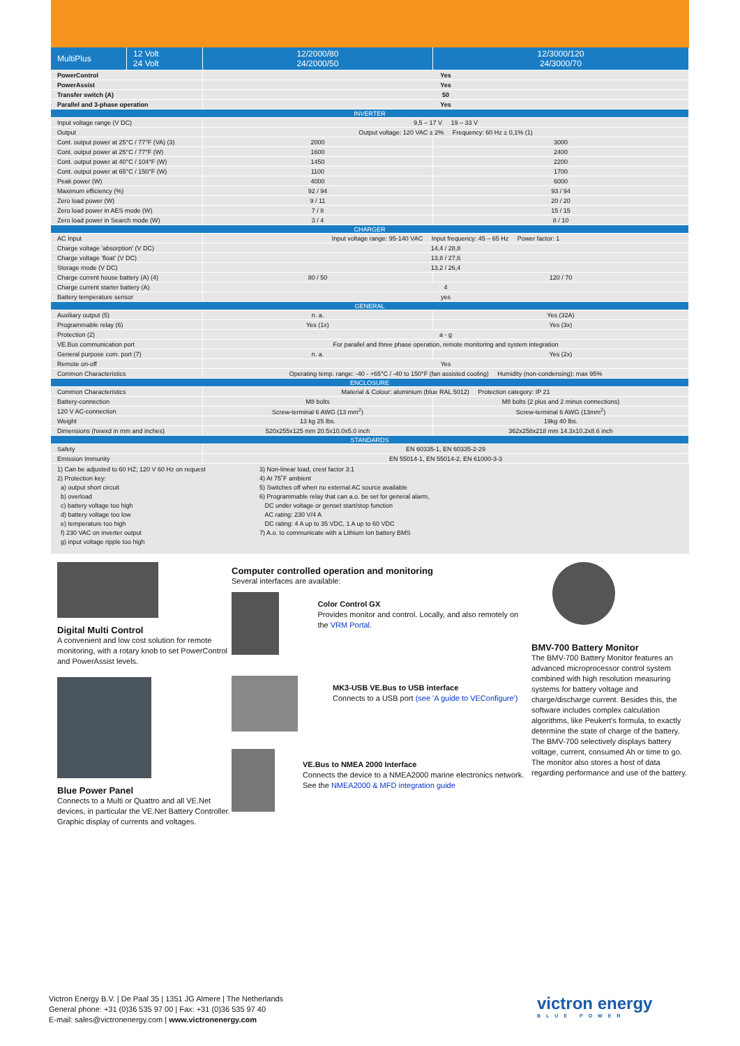| MultiPlus | 12 Volt 24 Volt | 12/2000/80 24/2000/50 | 12/3000/120 24/3000/70 |
| --- | --- | --- | --- |
| PowerControl | | Yes | |
| PowerAssist | | Yes | |
| Transfer switch (A) | | 50 | |
| Parallel and 3-phase operation | | Yes | |
| INVERTER | | | |
| Input voltage range (V DC) | | 9,5 – 17 V 19 – 33 V | |
| Output | | Output voltage: 120 VAC ± 2% Frequency: 60 Hz ± 0,1% (1) | |
| Cont. output power at 25°C / 77°F (VA) (3) | | 2000 | 3000 |
| Cont. output power at 25°C / 77°F (W) | | 1600 | 2400 |
| Cont. output power at 40°C / 104°F (W) | | 1450 | 2200 |
| Cont. output power at 65°C / 150°F (W) | | 1100 | 1700 |
| Peak power (W) | | 4000 | 6000 |
| Maximum efficiency (%) | | 92 / 94 | 93 / 94 |
| Zero load power (W) | | 9 / 11 | 20 / 20 |
| Zero load power in AES mode (W) | | 7 / 8 | 15 / 15 |
| Zero load power in Search mode (W) | | 3 / 4 | 8 / 10 |
| CHARGER | | | |
| AC Input | | Input voltage range: 95-140 VAC Input frequency: 45 – 65 Hz Power factor: 1 | |
| Charge voltage 'absorption' (V DC) | | 14,4 / 28,8 | |
| Charge voltage 'float' (V DC) | | 13,8 / 27,6 | |
| Storage mode (V DC) | | 13,2 / 26,4 | |
| Charge current house battery (A) (4) | | 80 / 50 | 120 / 70 |
| Charge current starter battery (A) | | 4 | |
| Battery temperature sensor | | yes | |
| GENERAL | | | |
| Auxiliary output (5) | | n. a. | Yes (32A) |
| Programmable relay (6) | | Yes (1x) | Yes (3x) |
| Protection (2) | | a - g | |
| VE.Bus communication port | | For parallel and three phase operation, remote monitoring and system integration | |
| General purpose com. port (7) | | n. a. | Yes (2x) |
| Remote on-off | | Yes | |
| Common Characteristics | | Operating temp. range: -40 - +65°C / -40 to 150°F (fan assisted cooling) Humidity (non-condensing): max 95% | |
| ENCLOSURE | | | |
| Common Characteristics | | Material & Colour: aluminium (blue RAL 5012) Protection category: IP 21 | |
| Battery-connection | | M8 bolts | M8 bolts (2 plus and 2 minus connections) |
| 120 V AC-connection | | Screw-terminal 6 AWG (13 mm<sup>2</sup>) | Screw-terminal 6 AWG (13mm<sup>2</sup>) |
| Weight | | 13 kg 25 lbs. | 19kg 40 lbs. |
| Dimensions (hxwxd in mm and inches) | | 520x255x125 mm 20.5x10.0x5.0 inch | 362x258x218 mm 14.3x10.2x8.6 inch |
| STANDARDS | | | |
| Safety | | EN 60335-1, EN 60335-2-29 | |
| Emission Immunity | | EN 55014-1, EN 55014-2, EN 61000-3-3 | |
1) Can be adjusted to 60 HZ; 120 V 60 Hz on request
2) Protection key:
a) output short circuit
b) overload
c) battery voltage too high
d) battery voltage too low
e) temperature too high
f) 230 VAC on inverter output
g) input voltage ripple too high
3) Non-linear load, crest factor 3:1
4) At 75˚F ambient
5) Switches off when no external AC source available
6) Programmable relay that can a.o. be set for general alarm,
DC under voltage or genset start/stop function
AC rating: 230 V/4 A
DC rating: 4 A up to 35 VDC, 1 A up to 60 VDC
7) A.o. to communicate with a Lithium Ion battery BMS
Digital Multi Control
A convenient and low cost solution for remote monitoring, with a rotary knob to set PowerControl and PowerAssist levels.
Blue Power Panel
Connects to a Multi or Quattro and all VE.Net devices, in particular the VE.Net Battery Controller.
Graphic display of currents and voltages.
Computer controlled operation and monitoring
Several interfaces are available:
Color Control GX
Provides monitor and control. Locally, and also remotely on the VRM Portal.
MK3-USB VE.Bus to USB interface
Connects to a USB port (see 'A guide to VEConfigure')
VE.Bus to NMEA 2000 Interface
Connects the device to a NMEA2000 marine electronics network. See the NMEA2000 & MFD integration guide
BMV-700 Battery Monitor
The BMV-700 Battery Monitor features an advanced microprocessor control system combined with high resolution measuring systems for battery voltage and charge/discharge current. Besides this, the software includes complex calculation algorithms, like Peukert's formula, to exactly determine the state of charge of the battery. The BMV-700 selectively displays battery voltage, current, consumed Ah or time to go. The monitor also stores a host of data regarding performance and use of the battery.
Victron Energy B.V. | De Paal 35 | 1351 JG Almere | The Netherlands
General phone: +31 (0)36 535 97 00 | Fax: +31 (0)36 535 97 40
E-mail: sales@victronenergy.com | www.victronenergy.com
victron energy
BLUE POWER